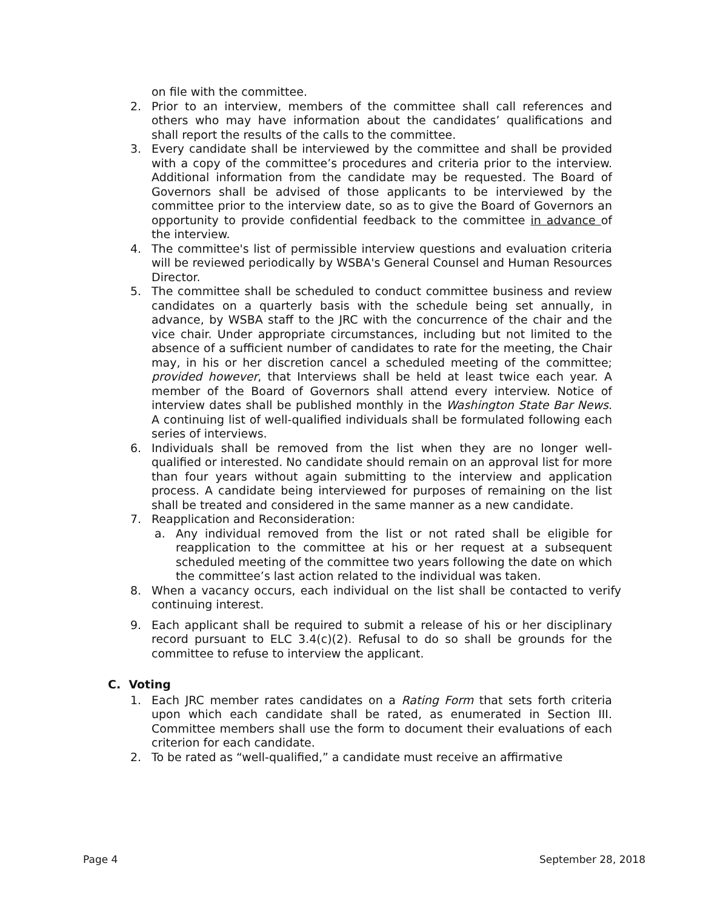on file with the committee.
2. Prior to an interview, members of the committee shall call references and others who may have information about the candidates’ qualifications and shall report the results of the calls to the committee.
3. Every candidate shall be interviewed by the committee and shall be provided with a copy of the committee’s procedures and criteria prior to the interview. Additional information from the candidate may be requested. The Board of Governors shall be advised of those applicants to be interviewed by the committee prior to the interview date, so as to give the Board of Governors an opportunity to provide confidential feedback to the committee in advance of the interview.
4. The committee's list of permissible interview questions and evaluation criteria will be reviewed periodically by WSBA's General Counsel and Human Resources Director.
5. The committee shall be scheduled to conduct committee business and review candidates on a quarterly basis with the schedule being set annually, in advance, by WSBA staff to the JRC with the concurrence of the chair and the vice chair. Under appropriate circumstances, including but not limited to the absence of a sufficient number of candidates to rate for the meeting, the Chair may, in his or her discretion cancel a scheduled meeting of the committee; provided however, that Interviews shall be held at least twice each year. A member of the Board of Governors shall attend every interview. Notice of interview dates shall be published monthly in the Washington State Bar News. A continuing list of well-qualified individuals shall be formulated following each series of interviews.
6. Individuals shall be removed from the list when they are no longer well-qualified or interested. No candidate should remain on an approval list for more than four years without again submitting to the interview and application process. A candidate being interviewed for purposes of remaining on the list shall be treated and considered in the same manner as a new candidate.
7. Reapplication and Reconsideration:
a. Any individual removed from the list or not rated shall be eligible for reapplication to the committee at his or her request at a subsequent scheduled meeting of the committee two years following the date on which the committee’s last action related to the individual was taken.
8. When a vacancy occurs, each individual on the list shall be contacted to verify continuing interest.
9. Each applicant shall be required to submit a release of his or her disciplinary record pursuant to ELC 3.4(c)(2). Refusal to do so shall be grounds for the committee to refuse to interview the applicant.
C. Voting
1. Each JRC member rates candidates on a Rating Form that sets forth criteria upon which each candidate shall be rated, as enumerated in Section III. Committee members shall use the form to document their evaluations of each criterion for each candidate.
2. To be rated as “well-qualified,” a candidate must receive an affirmative
Page 4 September 28, 2018